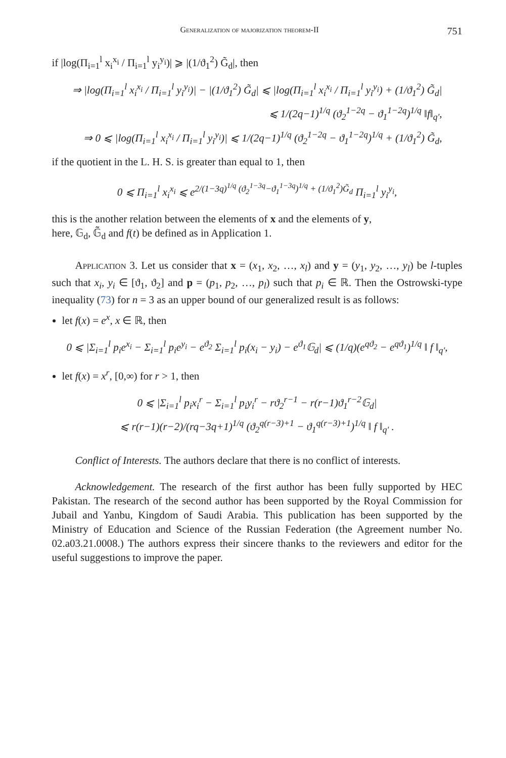Generalization of majorization theorem-II 751
if |log(Π<sub>i=1</sub><sup>l</sup> x<sub>i</sub><sup>x<sub>i</sub></sup> / Π<sub>i=1</sub><sup>l</sup> y<sub>i</sub><sup>y<sub>i</sub></sup>)| ⩾ |(1/ϑ<sub>1</sub><sup>2</sup>) G̃<sub>d</sub>|, then
⇒ |log(Π<sub>i=1</sub><sup>l</sup> x<sub>i</sub><sup>x<sub>i</sub></sup> / Π<sub>i=1</sub><sup>l</sup> y<sub>i</sub><sup>y<sub>i</sub></sup>)| − |(1/ϑ<sub>1</sub><sup>2</sup>) G̃<sub>d</sub>| ⩽ |log(Π<sub>i=1</sub><sup>l</sup> x<sub>i</sub><sup>x<sub>i</sub></sup> / Π<sub>i=1</sub><sup>l</sup> y<sub>i</sub><sup>y<sub>i</sub></sup>) + (1/ϑ<sub>1</sub><sup>2</sup>) G̃<sub>d</sub>|
⩽ 1/(2q−1)<sup>1/q</sup> (ϑ<sub>2</sub><sup>1−2q</sup> − ϑ<sub>1</sub><sup>1−2q</sup>)<sup>1/q</sup> ‖f‖<sub>q′</sub>,
⇒ 0 ⩽ |log(Π<sub>i=1</sub><sup>l</sup> x<sub>i</sub><sup>x<sub>i</sub></sup> / Π<sub>i=1</sub><sup>l</sup> y<sub>i</sub><sup>y<sub>i</sub></sup>)| ⩽ 1/(2q−1)<sup>1/q</sup> (ϑ<sub>2</sub><sup>1−2q</sup> − ϑ<sub>1</sub><sup>1−2q</sup>)<sup>1/q</sup> + (1/ϑ<sub>1</sub><sup>2</sup>) G̃<sub>d</sub>,
if the quotient in the L. H. S. is greater than equal to 1, then
0 ⩽ Π<sub>i=1</sub><sup>l</sup> x<sub>i</sub><sup>x<sub>i</sub></sup> ⩽ e<sup>2/(1−3q)<sup>1/q</sup> (ϑ<sub>2</sub><sup>1−3q</sup>−ϑ<sub>1</sub><sup>1−3q</sup>)<sup>1/q</sup> + (1/ϑ<sub>1</sub><sup>2</sup>)G̃<sub>d</sub></sup> Π<sub>i=1</sub><sup>l</sup> y<sub>i</sub><sup>y<sub>i</sub></sup>,
this is the another relation between the elements of x and the elements of y,
here, 𝔾<sub>d</sub>, 𝔾̃<sub>d</sub> and f(t) be defined as in Application 1.
Application 3. Let us consider that x = (x<sub>1</sub>, x<sub>2</sub>, …, x<sub>l</sub>) and y = (y<sub>1</sub>, y<sub>2</sub>, …, y<sub>l</sub>) be l-tuples such that x<sub>i</sub>, y<sub>i</sub> ∈ [ϑ<sub>1</sub>, ϑ<sub>2</sub>] and p = (p<sub>1</sub>, p<sub>2</sub>, …, p<sub>l</sub>) such that p<sub>i</sub> ∈ ℝ. Then the Ostrowski-type inequality (73) for n = 3 as an upper bound of our generalized result is as follows:
let f(x) = e<sup>x</sup>, x ∈ ℝ, then
0 ⩽ |Σ<sub>i=1</sub><sup>l</sup> p<sub>i</sub>e<sup>x<sub>i</sub></sup> − Σ<sub>i=1</sub><sup>l</sup> p<sub>i</sub>e<sup>y<sub>i</sub></sup> − e<sup>ϑ<sub>2</sub></sup> Σ<sub>i=1</sub><sup>l</sup> p<sub>i</sub>(x<sub>i</sub> − y<sub>i</sub>) − e<sup>ϑ<sub>1</sub></sup>𝔾<sub>d</sub>| ⩽ (1/q)(e<sup>qϑ<sub>2</sub></sup> − e<sup>qϑ<sub>1</sub></sup>)<sup>1/q</sup> ‖ f ‖<sub>q′</sub>,
let f(x) = x<sup>r</sup>, [0,∞) for r > 1, then
0 ⩽ |Σ<sub>i=1</sub><sup>l</sup> p<sub>i</sub>x<sub>i</sub><sup>r</sup> − Σ<sub>i=1</sub><sup>l</sup> p<sub>i</sub>y<sub>i</sub><sup>r</sup> − rϑ<sub>2</sub><sup>r−1</sup> − r(r−1)ϑ<sub>1</sub><sup>r−2</sup>𝔾<sub>d</sub>|
⩽ r(r−1)(r−2)/(rq−3q+1)<sup>1/q</sup> (ϑ<sub>2</sub><sup>q(r−3)+1</sup> − ϑ<sub>1</sub><sup>q(r−3)+1</sup>)<sup>1/q</sup> ‖ f ‖<sub>q′</sub> .
Conflict of Interests. The authors declare that there is no conflict of interests.
Acknowledgement. The research of the first author has been fully supported by HEC Pakistan. The research of the second author has been supported by the Royal Commission for Jubail and Yanbu, Kingdom of Saudi Arabia. This publication has been supported by the Ministry of Education and Science of the Russian Federation (the Agreement number No. 02.a03.21.0008.) The authors express their sincere thanks to the reviewers and editor for the useful suggestions to improve the paper.